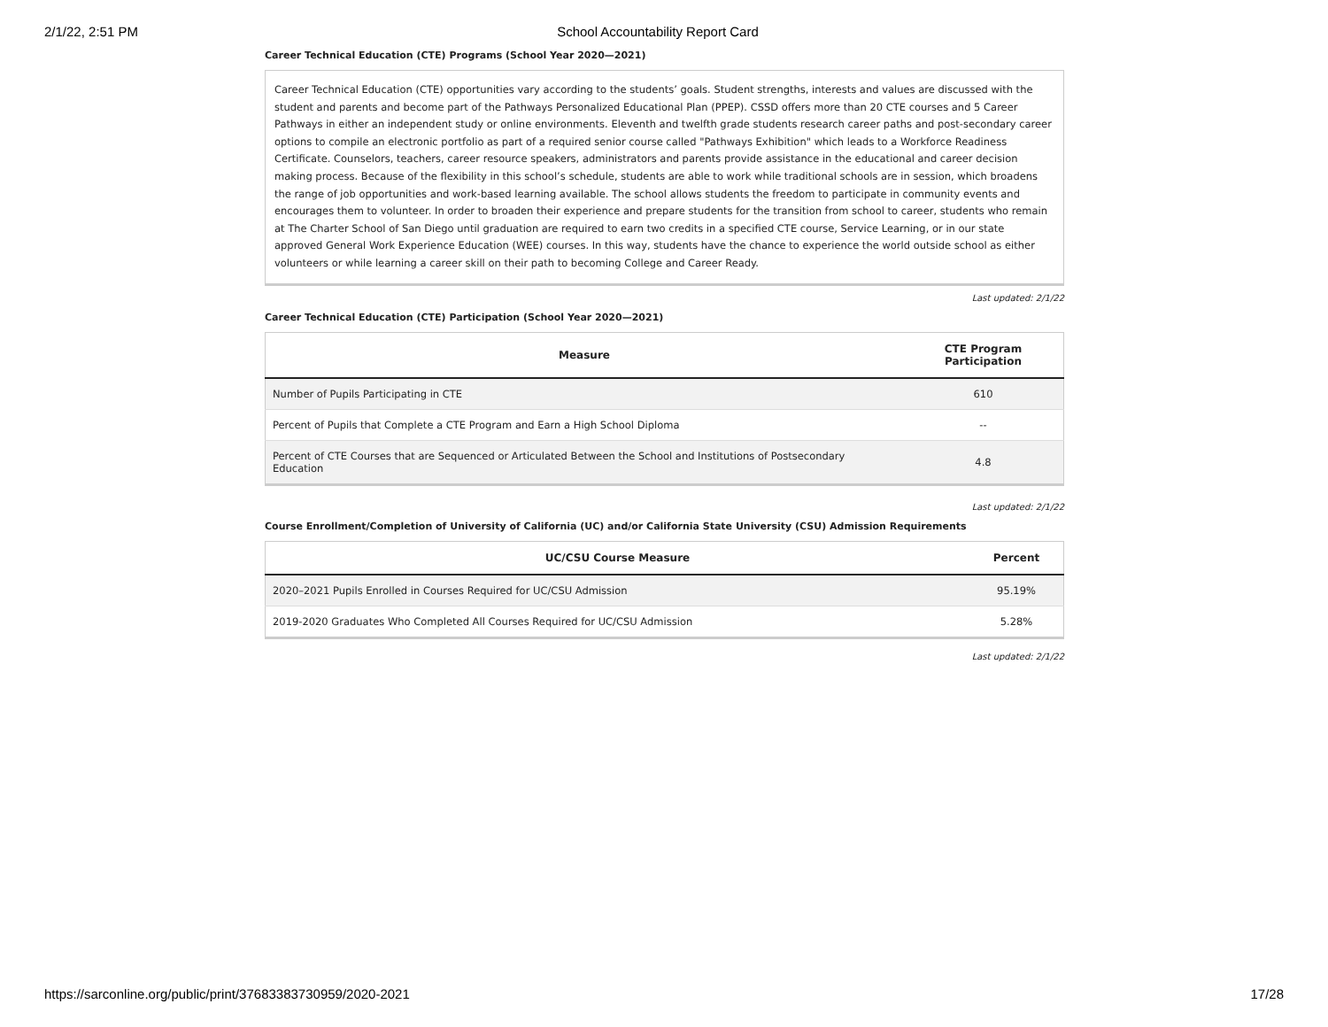2/1/22, 2:51 PM School Accountability Report Card
Career Technical Education (CTE) Programs (School Year 2020—2021)
Career Technical Education (CTE) opportunities vary according to the students’ goals. Student strengths, interests and values are discussed with the student and parents and become part of the Pathways Personalized Educational Plan (PPEP). CSSD offers more than 20 CTE courses and 5 Career Pathways in either an independent study or online environments. Eleventh and twelfth grade students research career paths and post-secondary career options to compile an electronic portfolio as part of a required senior course called "Pathways Exhibition" which leads to a Workforce Readiness Certificate. Counselors, teachers, career resource speakers, administrators and parents provide assistance in the educational and career decision making process. Because of the flexibility in this school’s schedule, students are able to work while traditional schools are in session, which broadens the range of job opportunities and work-based learning available. The school allows students the freedom to participate in community events and encourages them to volunteer. In order to broaden their experience and prepare students for the transition from school to career, students who remain at The Charter School of San Diego until graduation are required to earn two credits in a specified CTE course, Service Learning, or in our state approved General Work Experience Education (WEE) courses. In this way, students have the chance to experience the world outside school as either volunteers or while learning a career skill on their path to becoming College and Career Ready.
Last updated: 2/1/22
Career Technical Education (CTE) Participation (School Year 2020—2021)
| Measure | CTE Program Participation |
| --- | --- |
| Number of Pupils Participating in CTE | 610 |
| Percent of Pupils that Complete a CTE Program and Earn a High School Diploma | -- |
| Percent of CTE Courses that are Sequenced or Articulated Between the School and Institutions of Postsecondary Education | 4.8 |
Last updated: 2/1/22
Course Enrollment/Completion of University of California (UC) and/or California State University (CSU) Admission Requirements
| UC/CSU Course Measure | Percent |
| --- | --- |
| 2020–2021 Pupils Enrolled in Courses Required for UC/CSU Admission | 95.19% |
| 2019-2020 Graduates Who Completed All Courses Required for UC/CSU Admission | 5.28% |
Last updated: 2/1/22
https://sarconline.org/public/print/37683383730959/2020-2021 17/28